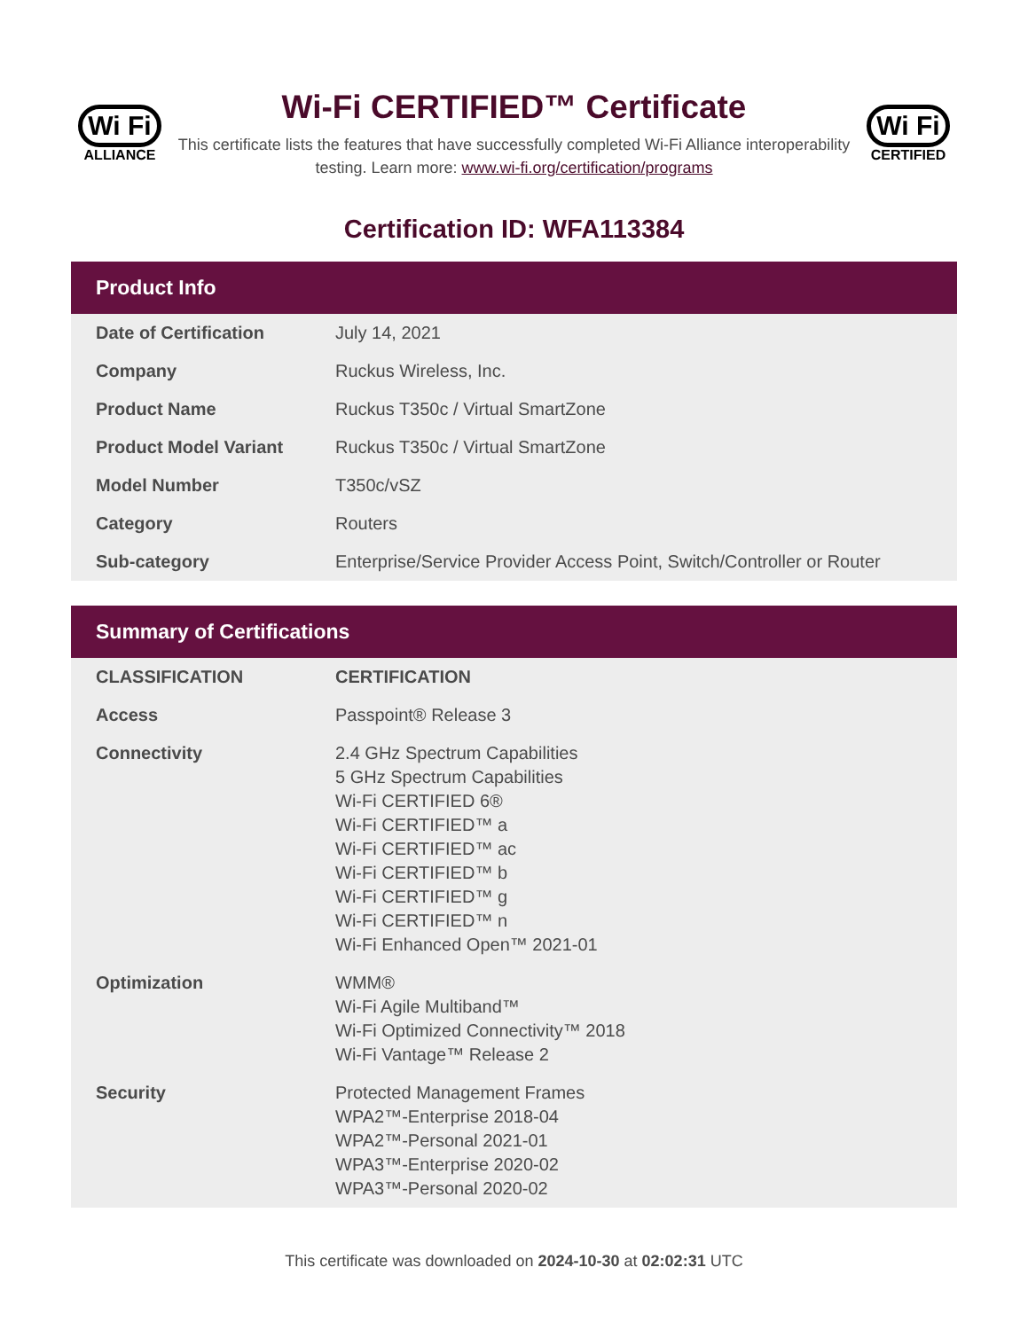Wi Fi
ALLIANCE
Wi-Fi CERTIFIED™ Certificate
This certificate lists the features that have successfully completed Wi-Fi Alliance interoperability testing. Learn more: www.wi-fi.org/certification/programs
Wi Fi
CERTIFIED
Certification ID: WFA113384
Product Info
| Date of Certification | July 14, 2021 |
| Company | Ruckus Wireless, Inc. |
| Product Name | Ruckus T350c / Virtual SmartZone |
| Product Model Variant | Ruckus T350c / Virtual SmartZone |
| Model Number | T350c/vSZ |
| Category | Routers |
| Sub-category | Enterprise/Service Provider Access Point, Switch/Controller or Router |
Summary of Certifications
| CLASSIFICATION | CERTIFICATION |
| --- | --- |
| Access | Passpoint® Release 3 |
| Connectivity | 2.4 GHz Spectrum Capabilities 5 GHz Spectrum Capabilities Wi-Fi CERTIFIED 6® Wi-Fi CERTIFIED™ a Wi-Fi CERTIFIED™ ac Wi-Fi CERTIFIED™ b Wi-Fi CERTIFIED™ g Wi-Fi CERTIFIED™ n Wi-Fi Enhanced Open™ 2021-01 |
| Optimization | WMM® Wi-Fi Agile Multiband™ Wi-Fi Optimized Connectivity™ 2018 Wi-Fi Vantage™ Release 2 |
| Security | Protected Management Frames WPA2™-Enterprise 2018-04 WPA2™-Personal 2021-01 WPA3™-Enterprise 2020-02 WPA3™-Personal 2020-02 |
This certificate was downloaded on 2024-10-30 at 02:02:31 UTC